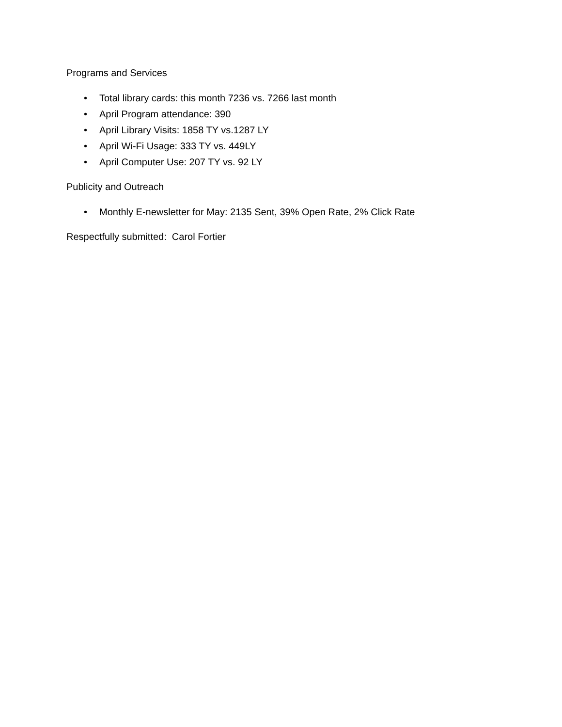Programs and Services
• Total library cards: this month 7236 vs. 7266 last month
• April Program attendance: 390
• April Library Visits: 1858 TY vs.1287 LY
• April Wi-Fi Usage: 333 TY vs. 449LY
• April Computer Use: 207 TY vs. 92 LY
Publicity and Outreach
• Monthly E-newsletter for May: 2135 Sent, 39% Open Rate, 2% Click Rate
Respectfully submitted: Carol Fortier